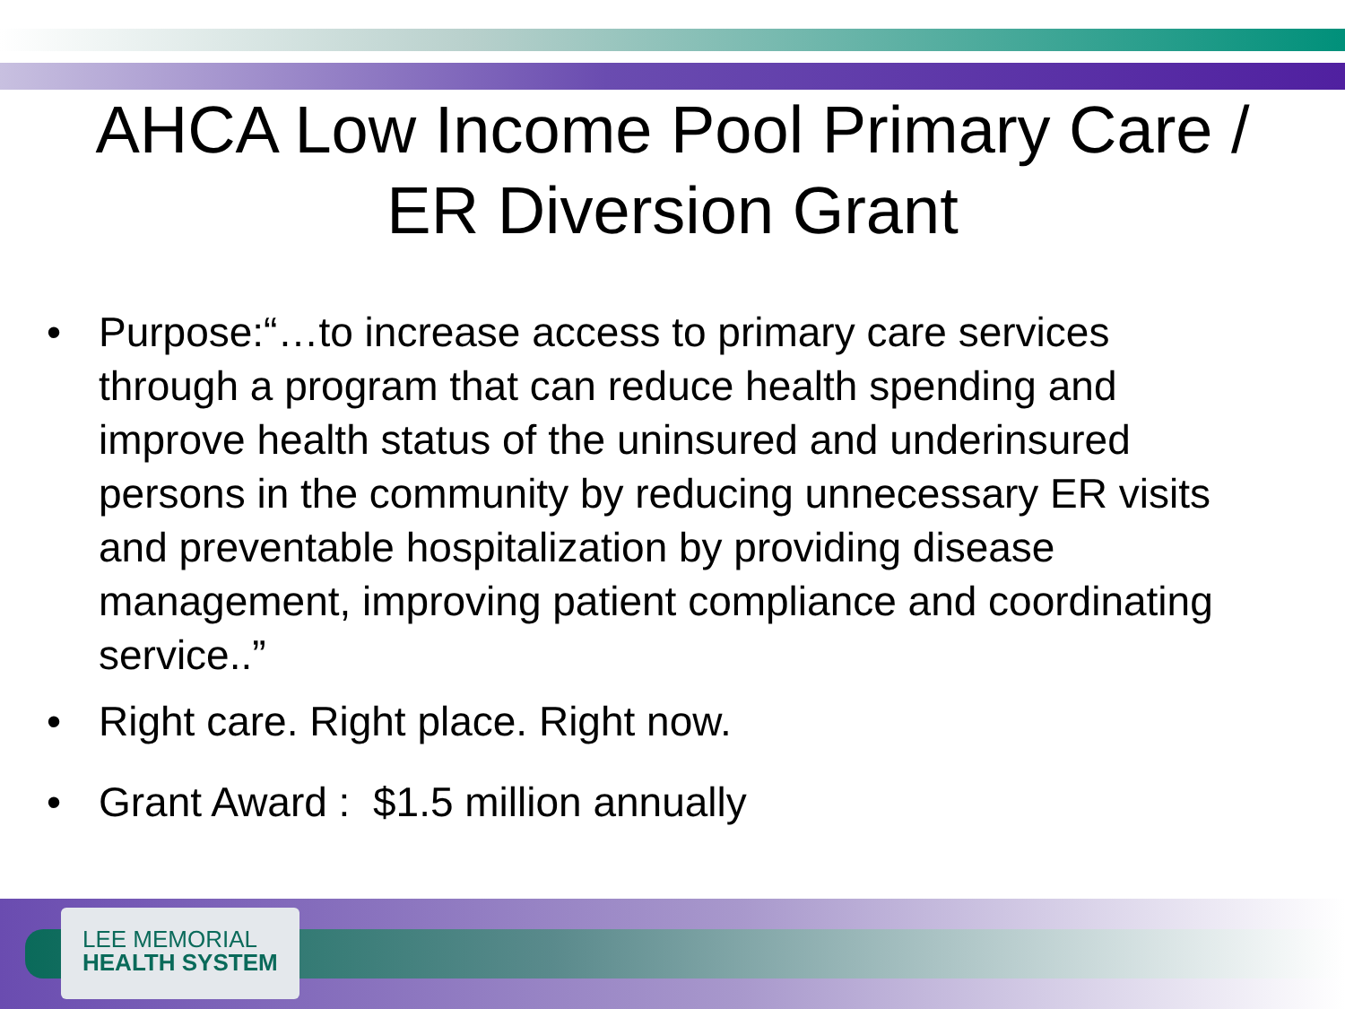AHCA Low Income Pool Primary Care /
ER Diversion Grant
• Purpose:“…to increase access to primary care services through a program that can reduce health spending and improve health status of the uninsured and underinsured persons in the community by reducing unnecessary ER visits and preventable hospitalization by providing disease management, improving patient compliance and coordinating service..”
• Right care. Right place. Right now.
• Grant Award : $1.5 million annually
LEE MEMORIAL
HEALTH SYSTEM